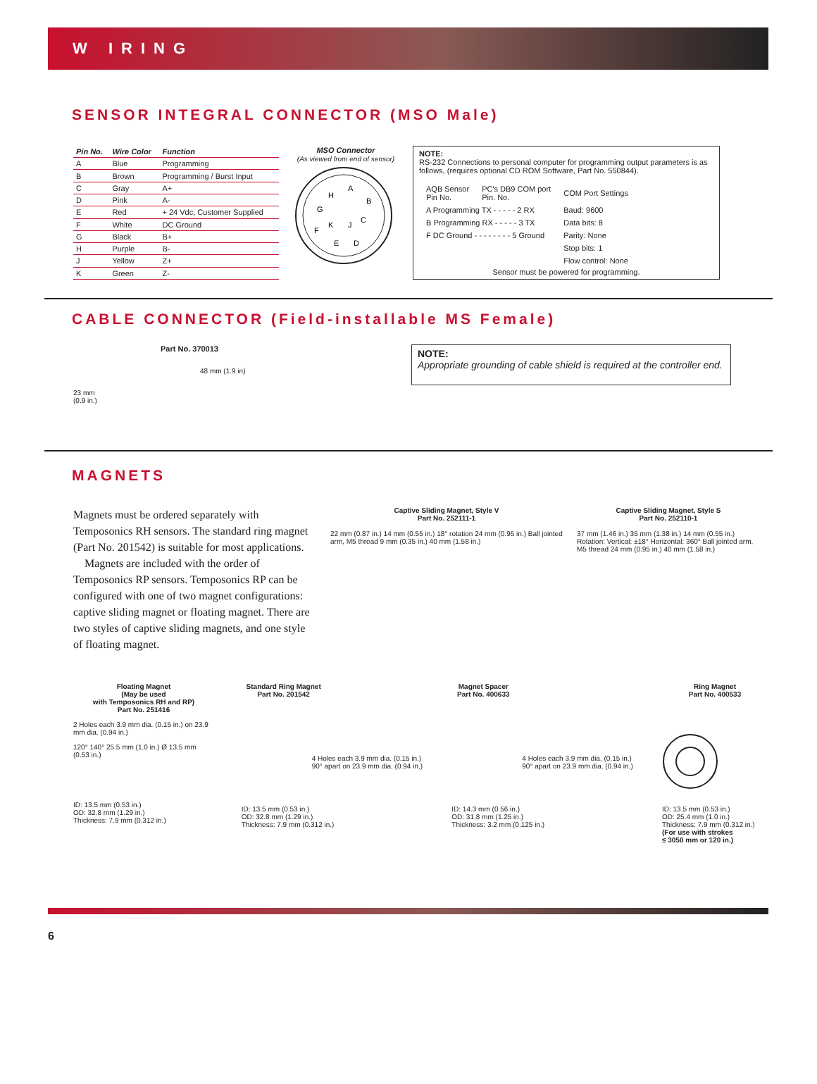W IRING
SENSOR INTEGRAL CONNECTOR (MSO Male)
| Pin No. | Wire Color | Function |
| --- | --- | --- |
| A | Blue | Programming |
| B | Brown | Programming / Burst Input |
| C | Gray | A+ |
| D | Pink | A- |
| E | Red | + 24 Vdc, Customer Supplied |
| F | White | DC Ground |
| G | Black | B+ |
| H | Purple | B- |
| J | Yellow | Z+ |
| K | Green | Z- |
MSO Connector
(As viewed from end of sensor)
A
B
C
D
E
F
G
H
J
K
NOTE:
RS-232 Connections to personal computer for programming output parameters is as follows, (requires optional CD ROM Software, Part No. 550844).
| AQB Sensor Pin No. | PC's DB9 COM port Pin. No. | COM Port Settings |
| A Programming TX - - - - - 2 RX | | Baud: 9600 |
| B Programming RX - - - - - 3 TX | | Data bits: 8 |
| F DC Ground - - - - - - - - 5 Ground | | Parity: None |
| | | Stop bits: 1 |
| | | Flow control: None |
Sensor must be powered for programming.
CABLE CONNECTOR (Field-installable MS Female)
Part No. 370013
48 mm (1.9 in)
23 mm
(0.9 in.)
NOTE:
Appropriate grounding of cable shield is required at the controller end.
MAGNETS
Magnets must be ordered separately with Temposonics RH sensors. The standard ring magnet (Part No. 201542) is suitable for most applications.
Magnets are included with the order of Temposonics RP sensors. Temposonics RP can be configured with one of two magnet configurations: captive sliding magnet or floating magnet. There are two styles of captive sliding magnets, and one style of floating magnet.
Captive Sliding Magnet, Style V
Part No. 252111-1
22 mm (0.87 in.) 14 mm (0.55 in.) 18° rotation 24 mm (0.95 in.) Ball jointed arm, M5 thread 9 mm (0.35 in.) 40 mm (1.58 in.)
Captive Sliding Magnet, Style S
Part No. 252110-1
37 mm (1.46 in.) 35 mm (1.38 in.) 14 mm (0.55 in.) Rotation: Vertical: ±18° Horizontal: 360° Ball jointed arm, M5 thread 24 mm (0.95 in.) 40 mm (1.58 in.)
Floating Magnet
(May be used
with Temposonics RH and RP)
Part No. 251416
2 Holes each 3.9 mm dia. (0.15 in.) on 23.9 mm dia. (0.94 in.)
120° 140° 25.5 mm (1.0 in.) Ø 13.5 mm (0.53 in.)
ID: 13.5 mm (0.53 in.)
OD: 32.8 mm (1.29 in.)
Thickness: 7.9 mm (0.312 in.)
Standard Ring Magnet
Part No. 201542
4 Holes each 3.9 mm dia. (0.15 in.) 90° apart on 23.9 mm dia. (0.94 in.)
ID: 13.5 mm (0.53 in.)
OD: 32.8 mm (1.29 in.)
Thickness: 7.9 mm (0.312 in.)
Magnet Spacer
Part No. 400633
4 Holes each 3.9 mm dia. (0.15 in.) 90° apart on 23.9 mm dia. (0.94 in.)
ID: 14.3 mm (0.56 in.)
OD: 31.8 mm (1.25 in.)
Thickness: 3.2 mm (0.125 in.)
Ring Magnet
Part No. 400533
ID: 13.5 mm (0.53 in.)
OD: 25.4 mm (1.0 in.)
Thickness: 7.9 mm (0.312 in.)
(For use with strokes
≤ 3050 mm or 120 in.)
6